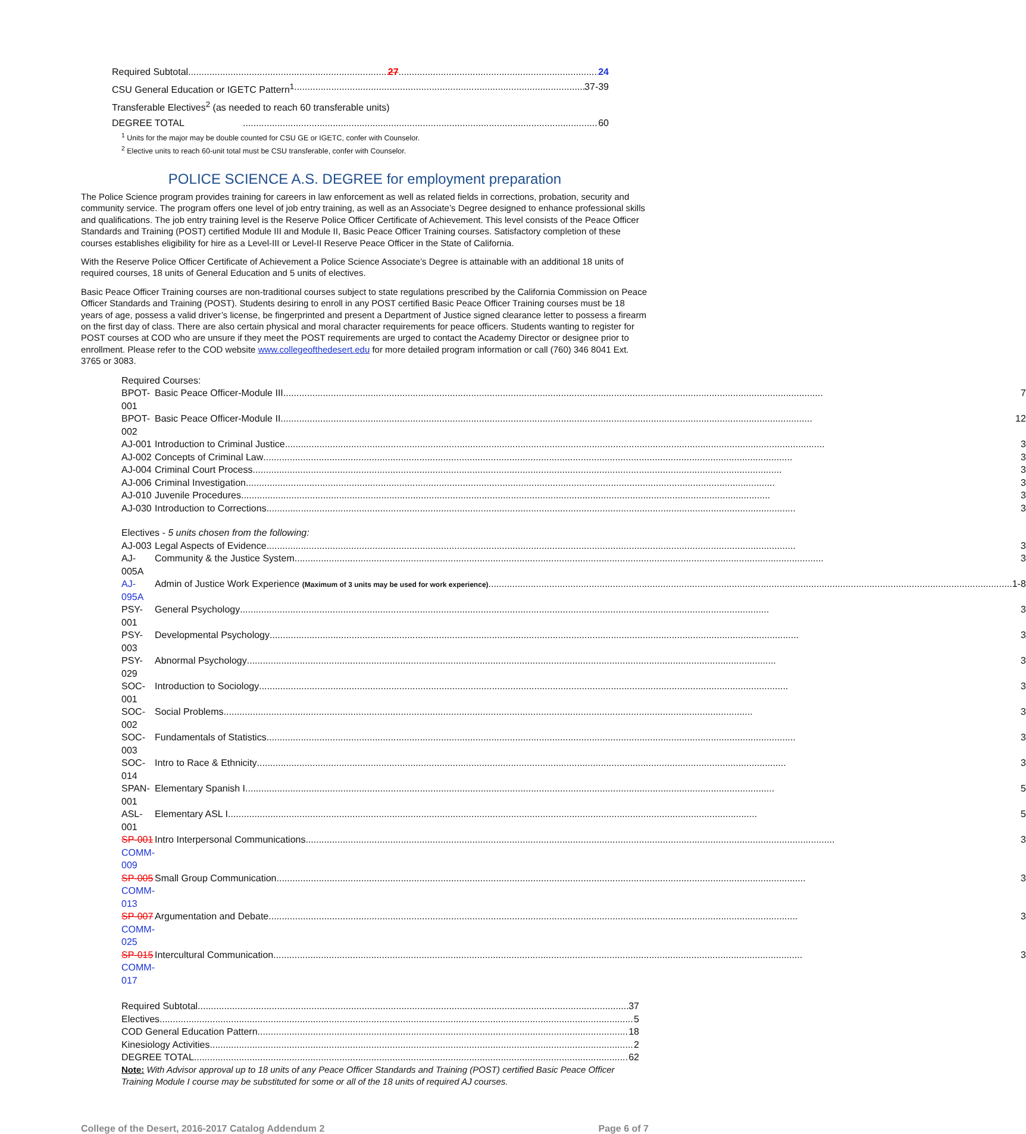Required Subtotal 27 24
CSU General Education or IGETC Pattern<sup>1</sup> 37-39
Transferable Electives<sup>2</sup> (as needed to reach 60 transferable units)
DEGREE TOTAL 60
<sup>1</sup> Units for the major may be double counted for CSU GE or IGETC, confer with Counselor.
<sup>2</sup> Elective units to reach 60-unit total must be CSU transferable, confer with Counselor.
POLICE SCIENCE A.S. DEGREE for employment preparation
The Police Science program provides training for careers in law enforcement as well as related fields in corrections, probation, security and community service. The program offers one level of job entry training, as well as an Associate’s Degree designed to enhance professional skills and qualifications. The job entry training level is the Reserve Police Officer Certificate of Achievement. This level consists of the Peace Officer Standards and Training (POST) certified Module III and Module II, Basic Peace Officer Training courses. Satisfactory completion of these courses establishes eligibility for hire as a Level-III or Level-II Reserve Peace Officer in the State of California.
With the Reserve Police Officer Certificate of Achievement a Police Science Associate’s Degree is attainable with an additional 18 units of required courses, 18 units of General Education and 5 units of electives.
Basic Peace Officer Training courses are non-traditional courses subject to state regulations prescribed by the California Commission on Peace Officer Standards and Training (POST). Students desiring to enroll in any POST certified Basic Peace Officer Training courses must be 18 years of age, possess a valid driver’s license, be fingerprinted and present a Department of Justice signed clearance letter to possess a firearm on the first day of class. There are also certain physical and moral character requirements for peace officers. Students wanting to register for POST courses at COD who are unsure if they meet the POST requirements are urged to contact the Academy Director or designee prior to enrollment. Please refer to the COD website www.collegeofthedesert.edu for more detailed program information or call (760) 346 8041 Ext. 3765 or 3083.
| Required Courses: | |
| BPOT-001 | Basic Peace Officer-Module III.... 7 |
| BPOT-002 | Basic Peace Officer-Module II. 12 |
| AJ-001 | Introduction to Criminal Justice.... 3 |
| AJ-002 | Concepts of Criminal Law 3 |
| AJ-004 | Criminal Court Process 3 |
| AJ-006 | Criminal Investigation 3 |
| AJ-010 | Juvenile Procedures 3 |
| AJ-030 | Introduction to Corrections 3 |
| Electives - 5 units chosen from the following: | |
| AJ-003 | Legal Aspects of Evidence 3 |
| AJ-005A | Community & the Justice System 3 |
| AJ-095A | Admin of Justice Work Experience (Maximum of 3 units may be used for work experience) 1-8 |
| PSY-001 | General Psychology 3 |
| PSY-003 | Developmental Psychology 3 |
| PSY-029 | Abnormal Psychology 3 |
| SOC-001 | Introduction to Sociology 3 |
| SOC-002 | Social Problems 3 |
| SOC-003 | Fundamentals of Statistics 3 |
| SOC-014 | Intro to Race & Ethnicity 3 |
| SPAN-001 | Elementary Spanish I 5 |
| ASL-001 | Elementary ASL I 5 |
| SP-001 COMM-009 | Intro Interpersonal Communications 3 |
| SP-005 COMM-013 | Small Group Communication 3 |
| SP-007 COMM-025 | Argumentation and Debate 3 |
| SP-015 COMM-017 | Intercultural Communication 3 |
Required Subtotal 37
Electives 5
COD General Education Pattern 18
Kinesiology Activities 2
DEGREE TOTAL 62
Note: With Advisor approval up to 18 units of any Peace Officer Standards and Training (POST) certified Basic Peace Officer Training Module I course may be substituted for some or all of the 18 units of required AJ courses.
College of the Desert, 2016-2017 Catalog Addendum 2 Page 6 of 7